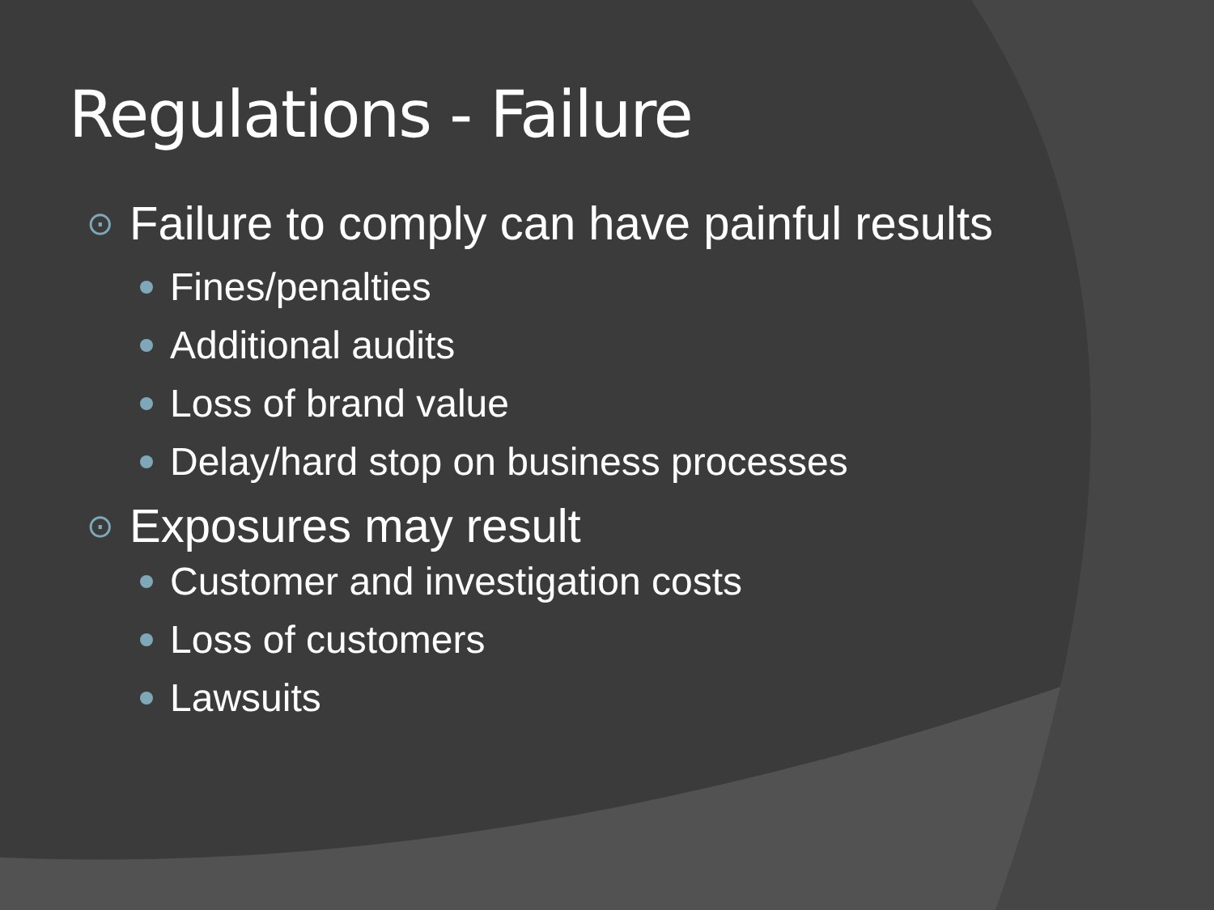Regulations - Failure
⊙ Failure to comply can have painful results
Fines/penalties
Additional audits
Loss of brand value
Delay/hard stop on business processes
⊙ Exposures may result
Customer and investigation costs
Loss of customers
Lawsuits